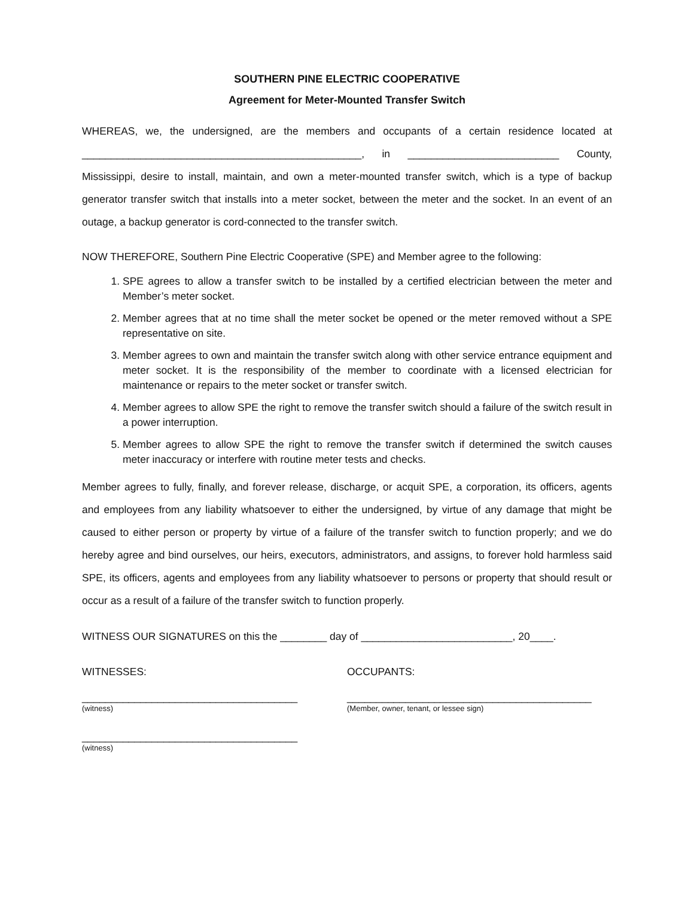SOUTHERN PINE ELECTRIC COOPERATIVE
Agreement for Meter-Mounted Transfer Switch
WHEREAS, we, the undersigned, are the members and occupants of a certain residence located at ________________________________________________, in __________________________ County, Mississippi, desire to install, maintain, and own a meter-mounted transfer switch, which is a type of backup generator transfer switch that installs into a meter socket, between the meter and the socket. In an event of an outage, a backup generator is cord-connected to the transfer switch.
NOW THEREFORE, Southern Pine Electric Cooperative (SPE) and Member agree to the following:
1. SPE agrees to allow a transfer switch to be installed by a certified electrician between the meter and Member’s meter socket.
2. Member agrees that at no time shall the meter socket be opened or the meter removed without a SPE representative on site.
3. Member agrees to own and maintain the transfer switch along with other service entrance equipment and meter socket. It is the responsibility of the member to coordinate with a licensed electrician for maintenance or repairs to the meter socket or transfer switch.
4. Member agrees to allow SPE the right to remove the transfer switch should a failure of the switch result in a power interruption.
5. Member agrees to allow SPE the right to remove the transfer switch if determined the switch causes meter inaccuracy or interfere with routine meter tests and checks.
Member agrees to fully, finally, and forever release, discharge, or acquit SPE, a corporation, its officers, agents and employees from any liability whatsoever to either the undersigned, by virtue of any damage that might be caused to either person or property by virtue of a failure of the transfer switch to function properly; and we do hereby agree and bind ourselves, our heirs, executors, administrators, and assigns, to forever hold harmless said SPE, its officers, agents and employees from any liability whatsoever to persons or property that should result or occur as a result of a failure of the transfer switch to function properly.
WITNESS OUR SIGNATURES on this the ________ day of __________________________, 20____.
WITNESSES:
_____________________________________
(witness)
_____________________________________
(witness)
OCCUPANTS:
__________________________________________
(Member, owner, tenant, or lessee sign)